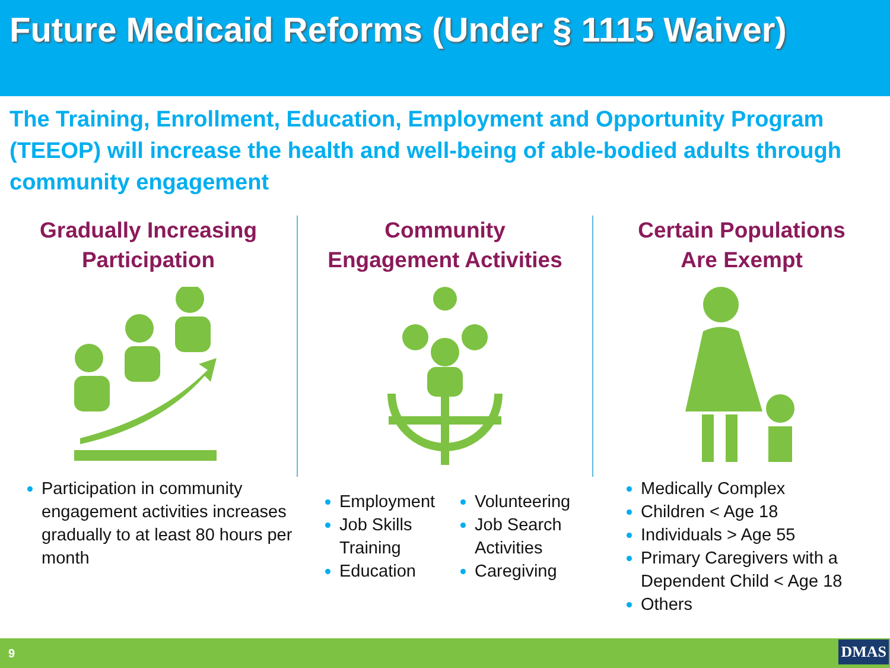Future Medicaid Reforms (Under § 1115 Waiver)
The Training, Enrollment, Education, Employment and Opportunity Program (TEEOP) will increase the health and well-being of able-bodied adults through community engagement
Gradually Increasing
Participation
Participation in community engagement activities increases gradually to at least 80 hours per month
Community
Engagement Activities
Employment
Job Skills Training
Education
Volunteering
Job Search Activities
Caregiving
Certain Populations
Are Exempt
Medically Complex
Children < Age 18
Individuals > Age 55
Primary Caregivers with a Dependent Child < Age 18
Others
9 DMAS